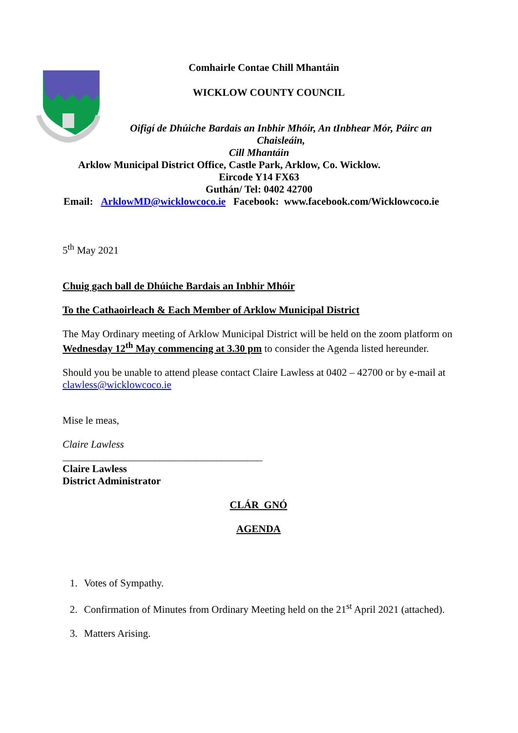Comhairle Contae Chill Mhantáin
WICKLOW COUNTY COUNCIL
Oifigí de Dhúiche Bardais an Inbhir Mhóir, An tInbhear Mór, Páirc an Chaisleáin,
Cill Mhantáin
Arklow Municipal District Office, Castle Park, Arklow, Co. Wicklow.
Eircode Y14 FX63
Guthán/ Tel: 0402 42700
Email: ArklowMD@wicklowcoco.ie Facebook: www.facebook.com/Wicklowcoco.ie
5<sup>th</sup> May 2021
Chuig gach ball de Dhúiche Bardais an Inbhir Mhóir
To the Cathaoirleach & Each Member of Arklow Municipal District
The May Ordinary meeting of Arklow Municipal District will be held on the zoom platform on Wednesday 12<sup>th</sup> May commencing at 3.30 pm to consider the Agenda listed hereunder.
Should you be unable to attend please contact Claire Lawless at 0402 – 42700 or by e-mail at clawless@wicklowcoco.ie
Mise le meas,
Claire Lawless
_______________________________________
Claire Lawless
District Administrator
CLÁR GNÓ
AGENDA
1. Votes of Sympathy.
2. Confirmation of Minutes from Ordinary Meeting held on the 21<sup>st</sup> April 2021 (attached).
3. Matters Arising.